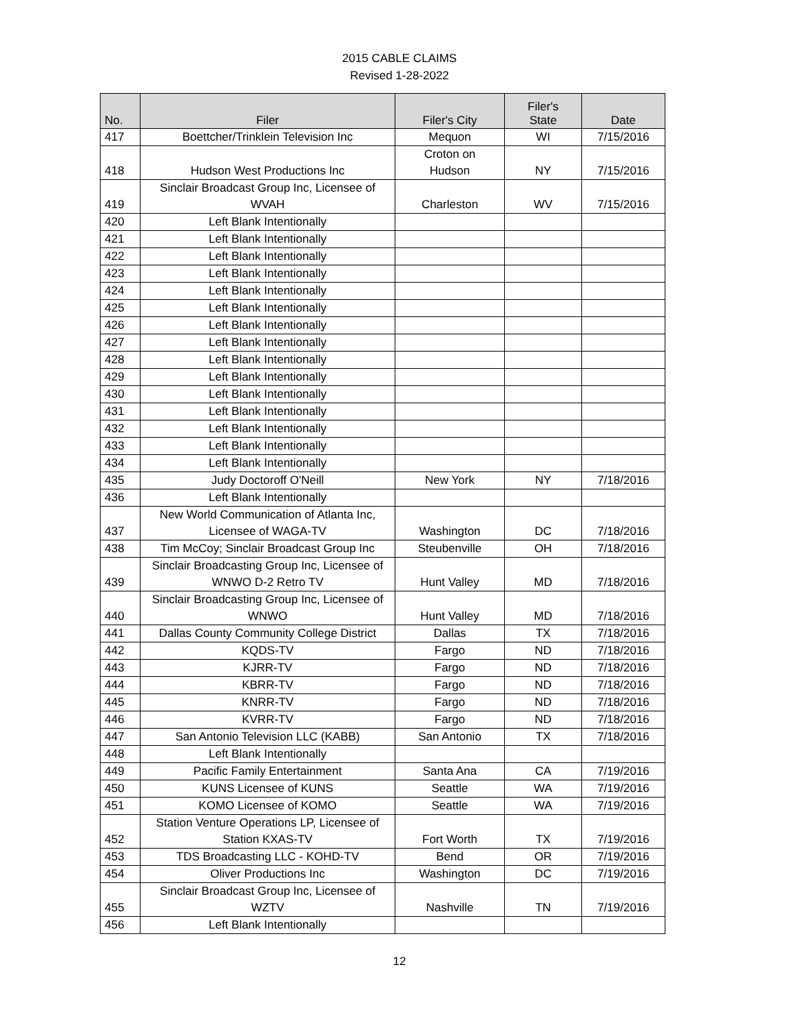2015 CABLE CLAIMS
Revised 1-28-2022
| No. | Filer | Filer's City | Filer's State | Date |
| --- | --- | --- | --- | --- |
| 417 | Boettcher/Trinklein Television Inc | Mequon | WI | 7/15/2016 |
| 418 | Hudson West Productions Inc | Croton on Hudson | NY | 7/15/2016 |
| 419 | Sinclair Broadcast Group Inc, Licensee of WVAH | Charleston | WV | 7/15/2016 |
| 420 | Left Blank Intentionally | | | |
| 421 | Left Blank Intentionally | | | |
| 422 | Left Blank Intentionally | | | |
| 423 | Left Blank Intentionally | | | |
| 424 | Left Blank Intentionally | | | |
| 425 | Left Blank Intentionally | | | |
| 426 | Left Blank Intentionally | | | |
| 427 | Left Blank Intentionally | | | |
| 428 | Left Blank Intentionally | | | |
| 429 | Left Blank Intentionally | | | |
| 430 | Left Blank Intentionally | | | |
| 431 | Left Blank Intentionally | | | |
| 432 | Left Blank Intentionally | | | |
| 433 | Left Blank Intentionally | | | |
| 434 | Left Blank Intentionally | | | |
| 435 | Judy Doctoroff O'Neill | New York | NY | 7/18/2016 |
| 436 | Left Blank Intentionally | | | |
| 437 | New World Communication of Atlanta Inc, Licensee of WAGA-TV | Washington | DC | 7/18/2016 |
| 438 | Tim McCoy; Sinclair Broadcast Group Inc | Steubenville | OH | 7/18/2016 |
| 439 | Sinclair Broadcasting Group Inc, Licensee of WNWO D-2 Retro TV | Hunt Valley | MD | 7/18/2016 |
| 440 | Sinclair Broadcasting Group Inc, Licensee of WNWO | Hunt Valley | MD | 7/18/2016 |
| 441 | Dallas County Community College District | Dallas | TX | 7/18/2016 |
| 442 | KQDS-TV | Fargo | ND | 7/18/2016 |
| 443 | KJRR-TV | Fargo | ND | 7/18/2016 |
| 444 | KBRR-TV | Fargo | ND | 7/18/2016 |
| 445 | KNRR-TV | Fargo | ND | 7/18/2016 |
| 446 | KVRR-TV | Fargo | ND | 7/18/2016 |
| 447 | San Antonio Television LLC (KABB) | San Antonio | TX | 7/18/2016 |
| 448 | Left Blank Intentionally | | | |
| 449 | Pacific Family Entertainment | Santa Ana | CA | 7/19/2016 |
| 450 | KUNS Licensee of KUNS | Seattle | WA | 7/19/2016 |
| 451 | KOMO Licensee of KOMO | Seattle | WA | 7/19/2016 |
| 452 | Station Venture Operations LP, Licensee of Station KXAS-TV | Fort Worth | TX | 7/19/2016 |
| 453 | TDS Broadcasting LLC - KOHD-TV | Bend | OR | 7/19/2016 |
| 454 | Oliver Productions Inc | Washington | DC | 7/19/2016 |
| 455 | Sinclair Broadcast Group Inc, Licensee of WZTV | Nashville | TN | 7/19/2016 |
| 456 | Left Blank Intentionally | | | |
12